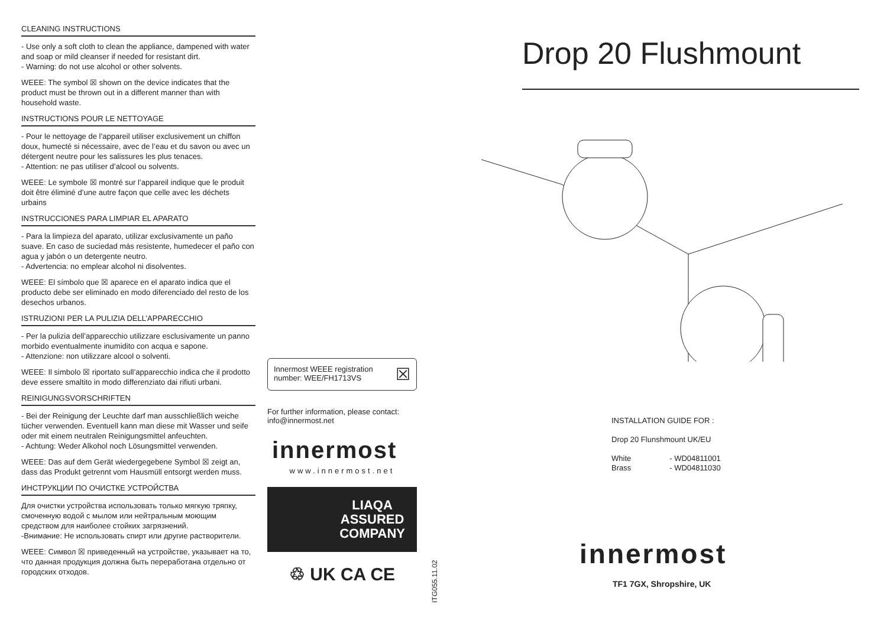CLEANING INSTRUCTIONS
- Use only a soft cloth to clean the appliance, dampened with water and soap or mild cleanser if needed for resistant dirt.
- Warning: do not use alcohol or other solvents.
WEEE: The symbol ☒ shown on the device indicates that the product must be thrown out in a different manner than with household waste.
INSTRUCTIONS POUR LE NETTOYAGE
- Pour le nettoyage de l’appareil utiliser exclusivement un chiffon doux, humecté si nécessaire, avec de l’eau et du savon ou avec un détergent neutre pour les salissures les plus tenaces.
- Attention: ne pas utiliser d’alcool ou solvents.
WEEE: Le symbole ☒ montré sur l’appareil indique que le produit doit être éliminé d’une autre façon que celle avec les déchets urbains
INSTRUCCIONES PARA LIMPIAR EL APARATO
- Para la limpieza del aparato, utilizar exclusivamente un paño suave. En caso de suciedad más resistente, humedecer el paño con agua y jabón o un detergente neutro.
- Advertencia: no emplear alcohol ni disolventes.
WEEE: El símbolo que ☒ aparece en el aparato indica que el producto debe ser eliminado en modo diferenciado del resto de los desechos urbanos.
ISTRUZIONI PER LA PULIZIA DELL’APPARECCHIO
- Per la pulizia dell’apparecchio utilizzare esclusivamente un panno morbido eventualmente inumidito con acqua e sapone.
- Attenzione: non utilizzare alcool o solventi.
WEEE: Il simbolo ☒ riportato sull’apparecchio indica che il prodotto deve essere smaltito in modo differenziato dai rifiuti urbani.
REINIGUNGSVORSCHRIFTEN
- Bei der Reinigung der Leuchte darf man ausschließlich weiche tücher verwenden. Eventuell kann man diese mit Wasser und seife oder mit einem neutralen Reinigungsmittel anfeuchten.
- Achtung: Weder Alkohol noch Lösungsmittel verwenden.
WEEE: Das auf dem Gerät wiedergegebene Symbol ☒ zeigt an, dass das Produkt getrennt vom Hausmüll entsorgt werden muss.
ИНСТРУКЦИИ ПО ОЧИСТКЕ УСТРОЙСТВА
Для очистки устройства использовать только мягкую тряпку, смоченную водой с мылом или нейтральным моющим средством для наиболее стойких загрязнений.
-Внимание: Не использовать спирт или другие растворители.
WEEE: Символ ☒ приведенный на устройстве, указывает на то, что данная продукция должна быть переработана отдельно от городских отходов.
Innermost WEEE registration
number: WEE/FH1713VS ☒
For further information, please contact:
info@innermost.net
innermost
www.innermost.net
LIAQA
ASSURED
COMPANY
♲ UK CA CE
ITG055.11.02
Drop 20 Flushmount
INSTALLATION GUIDE FOR :
Drop 20 Flunshmount UK/EU
White - WD04811001
Brass - WD04811030
innermost
TF1 7GX, Shropshire, UK